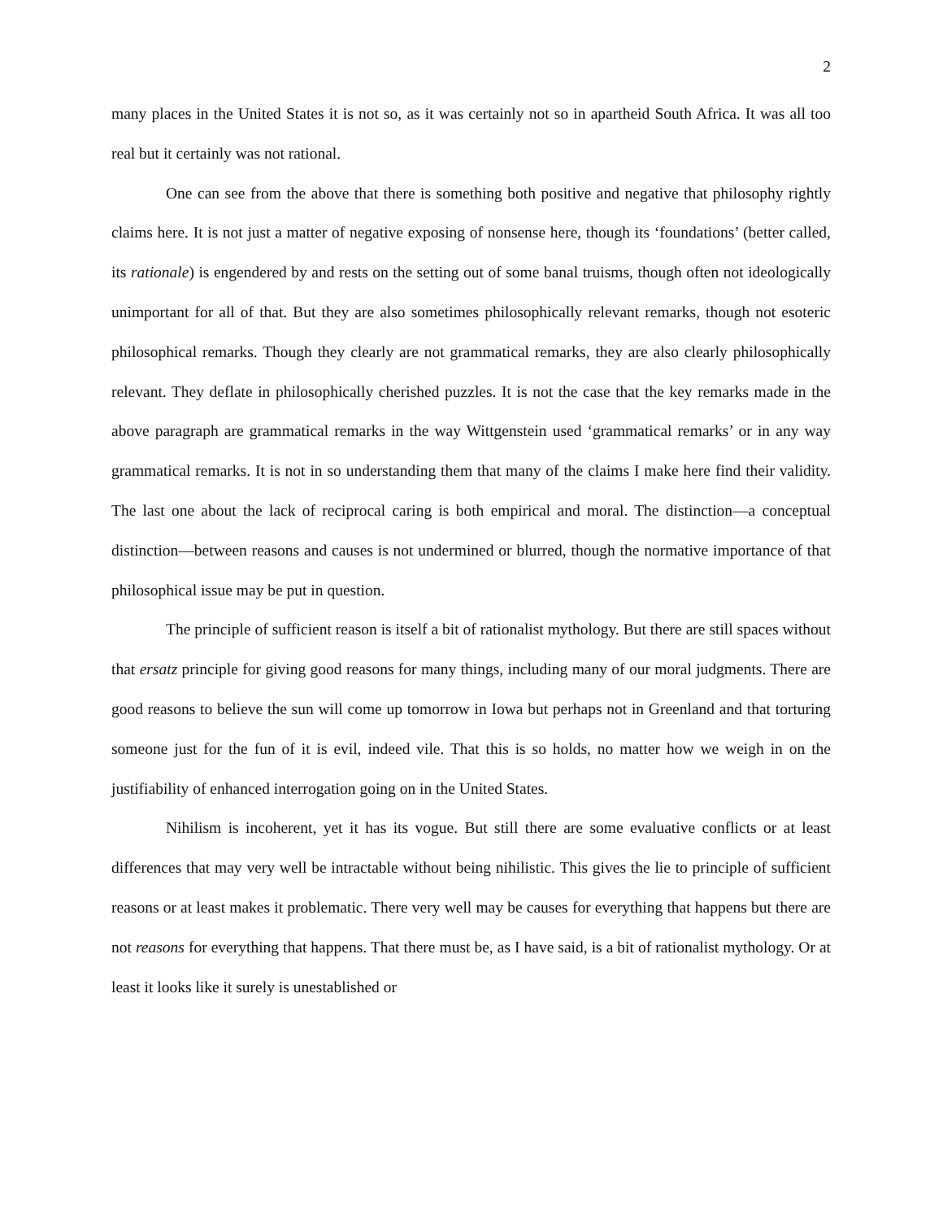2
many places in the United States it is not so, as it was certainly not so in apartheid South Africa. It was all too real but it certainly was not rational.
One can see from the above that there is something both positive and negative that philosophy rightly claims here. It is not just a matter of negative exposing of nonsense here, though its ‘foundations’ (better called, its rationale) is engendered by and rests on the setting out of some banal truisms, though often not ideologically unimportant for all of that. But they are also sometimes philosophically relevant remarks, though not esoteric philosophical remarks. Though they clearly are not grammatical remarks, they are also clearly philosophically relevant. They deflate in philosophically cherished puzzles. It is not the case that the key remarks made in the above paragraph are grammatical remarks in the way Wittgenstein used ‘grammatical remarks’ or in any way grammatical remarks. It is not in so understanding them that many of the claims I make here find their validity. The last one about the lack of reciprocal caring is both empirical and moral. The distinction—a conceptual distinction—between reasons and causes is not undermined or blurred, though the normative importance of that philosophical issue may be put in question.
The principle of sufficient reason is itself a bit of rationalist mythology. But there are still spaces without that ersatz principle for giving good reasons for many things, including many of our moral judgments. There are good reasons to believe the sun will come up tomorrow in Iowa but perhaps not in Greenland and that torturing someone just for the fun of it is evil, indeed vile. That this is so holds, no matter how we weigh in on the justifiability of enhanced interrogation going on in the United States.
Nihilism is incoherent, yet it has its vogue. But still there are some evaluative conflicts or at least differences that may very well be intractable without being nihilistic. This gives the lie to principle of sufficient reasons or at least makes it problematic. There very well may be causes for everything that happens but there are not reasons for everything that happens. That there must be, as I have said, is a bit of rationalist mythology. Or at least it looks like it surely is unestablished or